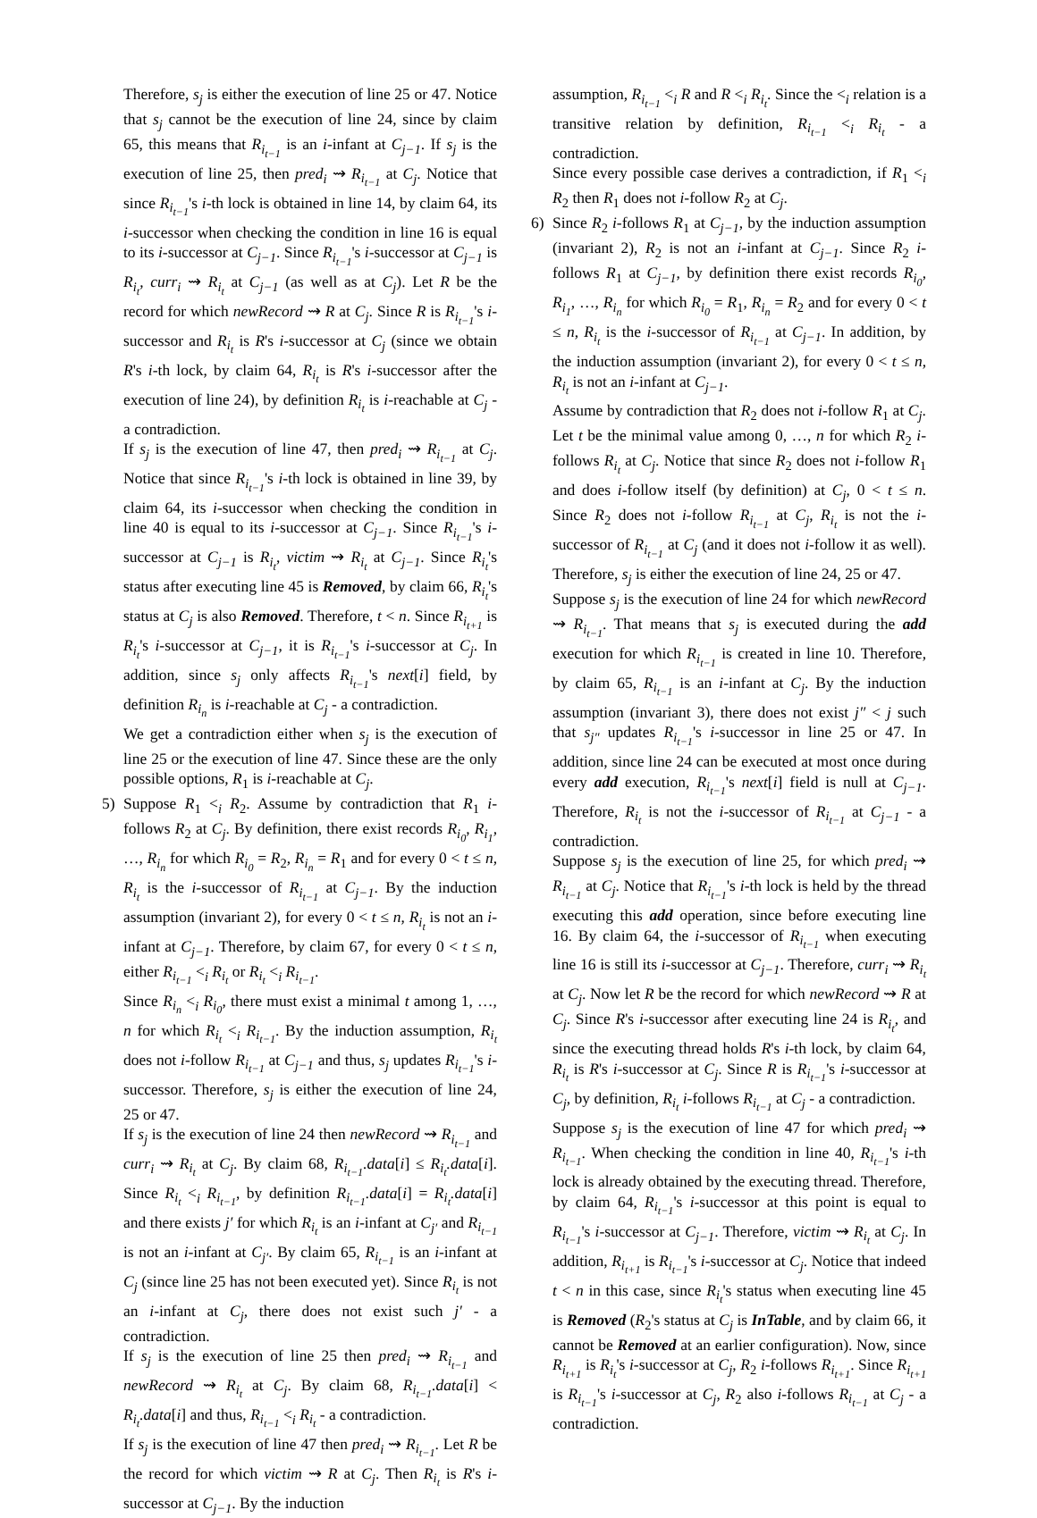Therefore, s<sub>j</sub> is either the execution of line 25 or 47. Notice that s<sub>j</sub> cannot be the execution of line 24, since by claim 65, this means that R<sub>i<sub>t−1</sub></sub> is an i-infant at C<sub>j−1</sub>. If s<sub>j</sub> is the execution of line 25, then pred<sub>i</sub> ⇝ R<sub>i<sub>t−1</sub></sub> at C<sub>j</sub>. Notice that since R<sub>i<sub>t−1</sub></sub>'s i-th lock is obtained in line 14, by claim 64, its i-successor when checking the condition in line 16 is equal to its i-successor at C<sub>j−1</sub>. Since R<sub>i<sub>t−1</sub></sub>'s i-successor at C<sub>j−1</sub> is R<sub>i<sub>t</sub></sub>, curr<sub>i</sub> ⇝ R<sub>i<sub>t</sub></sub> at C<sub>j−1</sub> (as well as at C<sub>j</sub>). Let R be the record for which newRecord ⇝ R at C<sub>j</sub>. Since R is R<sub>i<sub>t−1</sub></sub>'s i-successor and R<sub>i<sub>t</sub></sub> is R's i-successor at C<sub>j</sub> (since we obtain R's i-th lock, by claim 64, R<sub>i<sub>t</sub></sub> is R's i-successor after the execution of line 24), by definition R<sub>i<sub>t</sub></sub> is i-reachable at C<sub>j</sub> - a contradiction.
If s<sub>j</sub> is the execution of line 47, then pred<sub>i</sub> ⇝ R<sub>i<sub>t−1</sub></sub> at C<sub>j</sub>. Notice that since R<sub>i<sub>t−1</sub></sub>'s i-th lock is obtained in line 39, by claim 64, its i-successor when checking the condition in line 40 is equal to its i-successor at C<sub>j−1</sub>. Since R<sub>i<sub>t−1</sub></sub>'s i-successor at C<sub>j−1</sub> is R<sub>i<sub>t</sub></sub>, victim ⇝ R<sub>i<sub>t</sub></sub> at C<sub>j−1</sub>. Since R<sub>i<sub>t</sub></sub>'s status after executing line 45 is Removed, by claim 66, R<sub>i<sub>t</sub></sub>'s status at C<sub>j</sub> is also Removed. Therefore, t < n. Since R<sub>i<sub>t+1</sub></sub> is R<sub>i<sub>t</sub></sub>'s i-successor at C<sub>j−1</sub>, it is R<sub>i<sub>t−1</sub></sub>'s i-successor at C<sub>j</sub>. In addition, since s<sub>j</sub> only affects R<sub>i<sub>t−1</sub></sub>'s next[i] field, by definition R<sub>i<sub>n</sub></sub> is i-reachable at C<sub>j</sub> - a contradiction.
We get a contradiction either when s<sub>j</sub> is the execution of line 25 or the execution of line 47. Since these are the only possible options, R<sub>1</sub> is i-reachable at C<sub>j</sub>.
5) Suppose R<sub>1</sub> <<sub>i</sub> R<sub>2</sub>. Assume by contradiction that R<sub>1</sub> i-follows R<sub>2</sub> at C<sub>j</sub>. By definition, there exist records R<sub>i<sub>0</sub></sub>, R<sub>i<sub>1</sub></sub>, …, R<sub>i<sub>n</sub></sub> for which R<sub>i<sub>0</sub></sub> = R<sub>2</sub>, R<sub>i<sub>n</sub></sub> = R<sub>1</sub> and for every 0 < t ≤ n, R<sub>i<sub>t</sub></sub> is the i-successor of R<sub>i<sub>t−1</sub></sub> at C<sub>j−1</sub>. By the induction assumption (invariant 2), for every 0 < t ≤ n, R<sub>i<sub>t</sub></sub> is not an i-infant at C<sub>j−1</sub>. Therefore, by claim 67, for every 0 < t ≤ n, either R<sub>i<sub>t−1</sub></sub> <<sub>i</sub> R<sub>i<sub>t</sub></sub> or R<sub>i<sub>t</sub></sub> <<sub>i</sub> R<sub>i<sub>t−1</sub></sub>.
Since R<sub>i<sub>n</sub></sub> <<sub>i</sub> R<sub>i<sub>0</sub></sub>, there must exist a minimal t among 1, …, n for which R<sub>i<sub>t</sub></sub> <<sub>i</sub> R<sub>i<sub>t−1</sub></sub>. By the induction assumption, R<sub>i<sub>t</sub></sub> does not i-follow R<sub>i<sub>t−1</sub></sub> at C<sub>j−1</sub> and thus, s<sub>j</sub> updates R<sub>i<sub>t−1</sub></sub>'s i-successor. Therefore, s<sub>j</sub> is either the execution of line 24, 25 or 47.
If s<sub>j</sub> is the execution of line 24 then newRecord ⇝ R<sub>i<sub>t−1</sub></sub> and curr<sub>i</sub> ⇝ R<sub>i<sub>t</sub></sub> at C<sub>j</sub>. By claim 68, R<sub>i<sub>t−1</sub></sub>.data[i] ≤ R<sub>i<sub>t</sub></sub>.data[i]. Since R<sub>i<sub>t</sub></sub> <<sub>i</sub> R<sub>i<sub>t−1</sub></sub>, by definition R<sub>i<sub>t−1</sub></sub>.data[i] = R<sub>i<sub>t</sub></sub>.data[i] and there exists j′ for which R<sub>i<sub>t</sub></sub> is an i-infant at C<sub>j′</sub> and R<sub>i<sub>t−1</sub></sub> is not an i-infant at C<sub>j′</sub>. By claim 65, R<sub>i<sub>t−1</sub></sub> is an i-infant at C<sub>j</sub> (since line 25 has not been executed yet). Since R<sub>i<sub>t</sub></sub> is not an i-infant at C<sub>j</sub>, there does not exist such j′ - a contradiction.
If s<sub>j</sub> is the execution of line 25 then pred<sub>i</sub> ⇝ R<sub>i<sub>t−1</sub></sub> and newRecord ⇝ R<sub>i<sub>t</sub></sub> at C<sub>j</sub>. By claim 68, R<sub>i<sub>t−1</sub></sub>.data[i] < R<sub>i<sub>t</sub></sub>.data[i] and thus, R<sub>i<sub>t−1</sub></sub> <<sub>i</sub> R<sub>i<sub>t</sub></sub> - a contradiction.
If s<sub>j</sub> is the execution of line 47 then pred<sub>i</sub> ⇝ R<sub>i<sub>t−1</sub></sub>. Let R be the record for which victim ⇝ R at C<sub>j</sub>. Then R<sub>i<sub>t</sub></sub> is R's i-successor at C<sub>j−1</sub>. By the induction
assumption, R<sub>i<sub>t−1</sub></sub> <<sub>i</sub> R and R <<sub>i</sub> R<sub>i<sub>t</sub></sub>. Since the <<sub>i</sub> relation is a transitive relation by definition, R<sub>i<sub>t−1</sub></sub> <<sub>i</sub> R<sub>i<sub>t</sub></sub> - a contradiction.
Since every possible case derives a contradiction, if R<sub>1</sub> <<sub>i</sub> R<sub>2</sub> then R<sub>1</sub> does not i-follow R<sub>2</sub> at C<sub>j</sub>.
6) Since R<sub>2</sub> i-follows R<sub>1</sub> at C<sub>j−1</sub>, by the induction assumption (invariant 2), R<sub>2</sub> is not an i-infant at C<sub>j−1</sub>. Since R<sub>2</sub> i-follows R<sub>1</sub> at C<sub>j−1</sub>, by definition there exist records R<sub>i<sub>0</sub></sub>, R<sub>i<sub>1</sub></sub>, …, R<sub>i<sub>n</sub></sub> for which R<sub>i<sub>0</sub></sub> = R<sub>1</sub>, R<sub>i<sub>n</sub></sub> = R<sub>2</sub> and for every 0 < t ≤ n, R<sub>i<sub>t</sub></sub> is the i-successor of R<sub>i<sub>t−1</sub></sub> at C<sub>j−1</sub>. In addition, by the induction assumption (invariant 2), for every 0 < t ≤ n, R<sub>i<sub>t</sub></sub> is not an i-infant at C<sub>j−1</sub>.
Assume by contradiction that R<sub>2</sub> does not i-follow R<sub>1</sub> at C<sub>j</sub>. Let t be the minimal value among 0, …, n for which R<sub>2</sub> i-follows R<sub>i<sub>t</sub></sub> at C<sub>j</sub>. Notice that since R<sub>2</sub> does not i-follow R<sub>1</sub> and does i-follow itself (by definition) at C<sub>j</sub>, 0 < t ≤ n. Since R<sub>2</sub> does not i-follow R<sub>i<sub>t−1</sub></sub> at C<sub>j</sub>, R<sub>i<sub>t</sub></sub> is not the i-successor of R<sub>i<sub>t−1</sub></sub> at C<sub>j</sub> (and it does not i-follow it as well). Therefore, s<sub>j</sub> is either the execution of line 24, 25 or 47.
Suppose s<sub>j</sub> is the execution of line 24 for which newRecord ⇝ R<sub>i<sub>t−1</sub></sub>. That means that s<sub>j</sub> is executed during the add execution for which R<sub>i<sub>t−1</sub></sub> is created in line 10. Therefore, by claim 65, R<sub>i<sub>t−1</sub></sub> is an i-infant at C<sub>j</sub>. By the induction assumption (invariant 3), there does not exist j″ < j such that s<sub>j″</sub> updates R<sub>i<sub>t−1</sub></sub>'s i-successor in line 25 or 47. In addition, since line 24 can be executed at most once during every add execution, R<sub>i<sub>t−1</sub></sub>'s next[i] field is null at C<sub>j−1</sub>. Therefore, R<sub>i<sub>t</sub></sub> is not the i-successor of R<sub>i<sub>t−1</sub></sub> at C<sub>j−1</sub> - a contradiction.
Suppose s<sub>j</sub> is the execution of line 25, for which pred<sub>i</sub> ⇝ R<sub>i<sub>t−1</sub></sub> at C<sub>j</sub>. Notice that R<sub>i<sub>t−1</sub></sub>'s i-th lock is held by the thread executing this add operation, since before executing line 16. By claim 64, the i-successor of R<sub>i<sub>t−1</sub></sub> when executing line 16 is still its i-successor at C<sub>j−1</sub>. Therefore, curr<sub>i</sub> ⇝ R<sub>i<sub>t</sub></sub> at C<sub>j</sub>. Now let R be the record for which newRecord ⇝ R at C<sub>j</sub>. Since R's i-successor after executing line 24 is R<sub>i<sub>t</sub></sub>, and since the executing thread holds R's i-th lock, by claim 64, R<sub>i<sub>t</sub></sub> is R's i-successor at C<sub>j</sub>. Since R is R<sub>i<sub>t−1</sub></sub>'s i-successor at C<sub>j</sub>, by definition, R<sub>i<sub>t</sub></sub> i-follows R<sub>i<sub>t−1</sub></sub> at C<sub>j</sub> - a contradiction.
Suppose s<sub>j</sub> is the execution of line 47 for which pred<sub>i</sub> ⇝ R<sub>i<sub>t−1</sub></sub>. When checking the condition in line 40, R<sub>i<sub>t−1</sub></sub>'s i-th lock is already obtained by the executing thread. Therefore, by claim 64, R<sub>i<sub>t−1</sub></sub>'s i-successor at this point is equal to R<sub>i<sub>t−1</sub></sub>'s i-successor at C<sub>j−1</sub>. Therefore, victim ⇝ R<sub>i<sub>t</sub></sub> at C<sub>j</sub>. In addition, R<sub>i<sub>t+1</sub></sub> is R<sub>i<sub>t−1</sub></sub>'s i-successor at C<sub>j</sub>. Notice that indeed t < n in this case, since R<sub>i<sub>t</sub></sub>'s status when executing line 45 is Removed (R<sub>2</sub>'s status at C<sub>j</sub> is InTable, and by claim 66, it cannot be Removed at an earlier configuration). Now, since R<sub>i<sub>t+1</sub></sub> is R<sub>i<sub>t</sub></sub>'s i-successor at C<sub>j</sub>, R<sub>2</sub> i-follows R<sub>i<sub>t+1</sub></sub>. Since R<sub>i<sub>t+1</sub></sub> is R<sub>i<sub>t−1</sub></sub>'s i-successor at C<sub>j</sub>, R<sub>2</sub> also i-follows R<sub>i<sub>t−1</sub></sub> at C<sub>j</sub> - a contradiction.